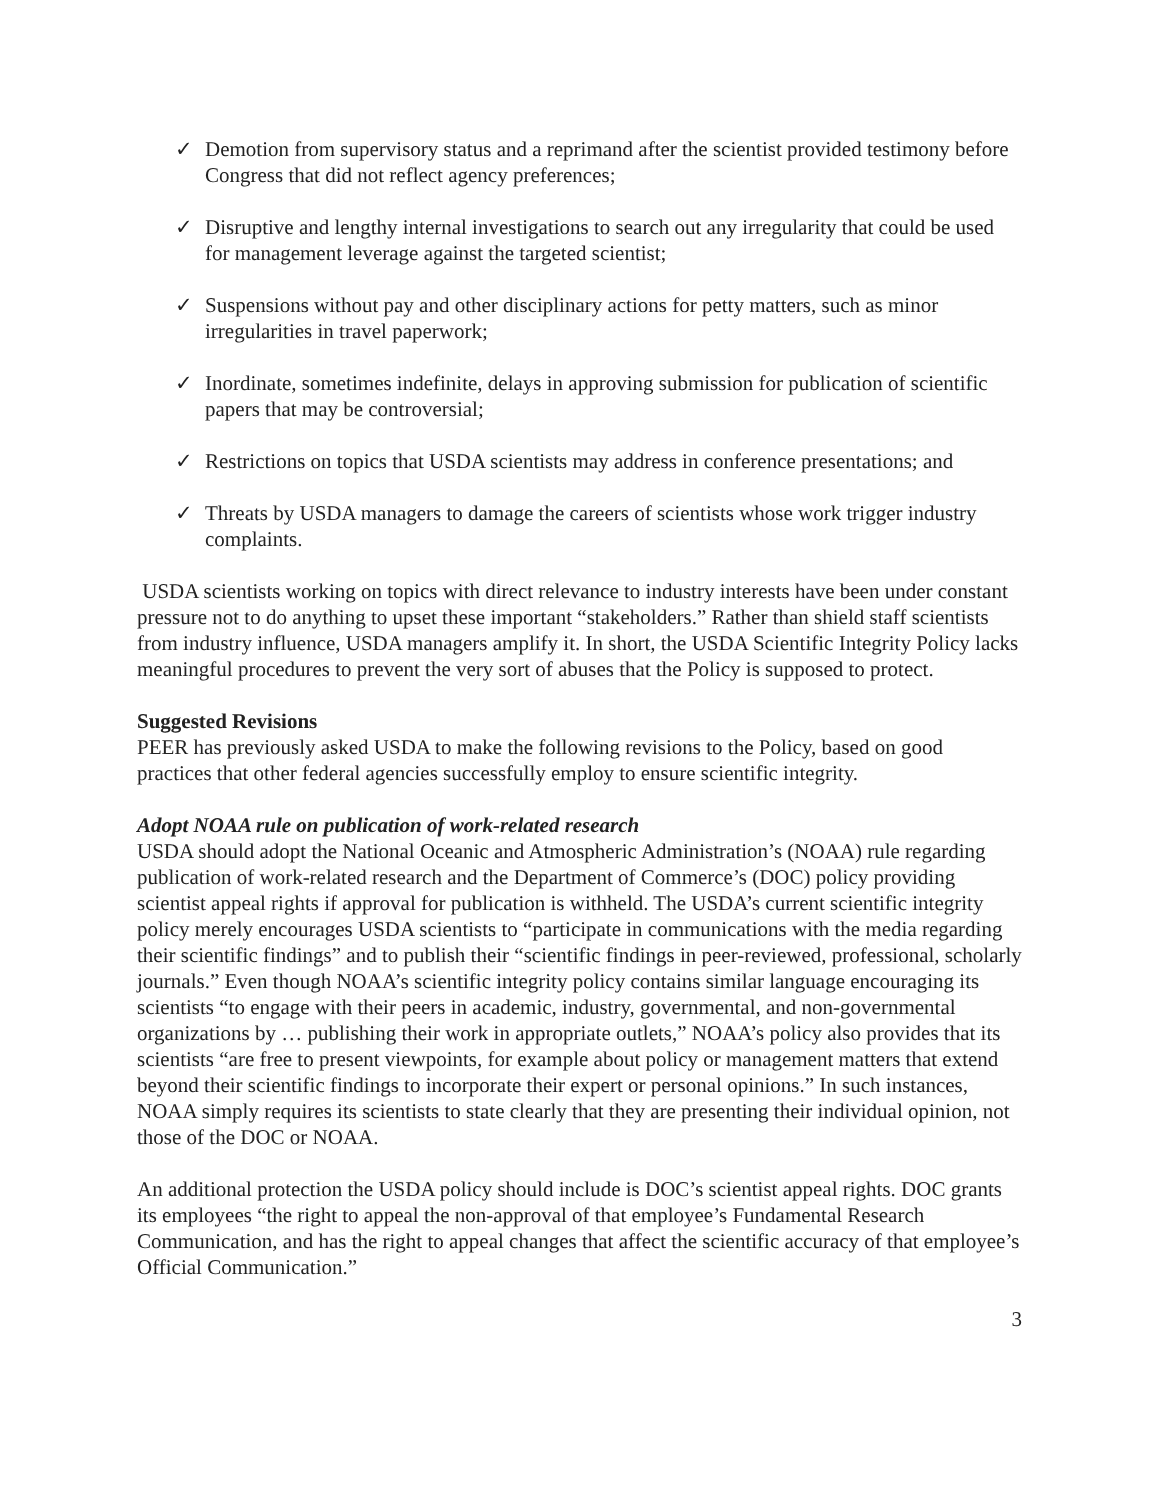✓ Demotion from supervisory status and a reprimand after the scientist provided testimony before Congress that did not reflect agency preferences;
✓ Disruptive and lengthy internal investigations to search out any irregularity that could be used for management leverage against the targeted scientist;
✓ Suspensions without pay and other disciplinary actions for petty matters, such as minor irregularities in travel paperwork;
✓ Inordinate, sometimes indefinite, delays in approving submission for publication of scientific papers that may be controversial;
✓ Restrictions on topics that USDA scientists may address in conference presentations; and
✓ Threats by USDA managers to damage the careers of scientists whose work trigger industry complaints.
USDA scientists working on topics with direct relevance to industry interests have been under constant pressure not to do anything to upset these important “stakeholders.” Rather than shield staff scientists from industry influence, USDA managers amplify it. In short, the USDA Scientific Integrity Policy lacks meaningful procedures to prevent the very sort of abuses that the Policy is supposed to protect.
Suggested Revisions
PEER has previously asked USDA to make the following revisions to the Policy, based on good practices that other federal agencies successfully employ to ensure scientific integrity.
Adopt NOAA rule on publication of work-related research
USDA should adopt the National Oceanic and Atmospheric Administration’s (NOAA) rule regarding publication of work-related research and the Department of Commerce’s (DOC) policy providing scientist appeal rights if approval for publication is withheld. The USDA’s current scientific integrity policy merely encourages USDA scientists to “participate in communications with the media regarding their scientific findings” and to publish their “scientific findings in peer-reviewed, professional, scholarly journals.” Even though NOAA’s scientific integrity policy contains similar language encouraging its scientists “to engage with their peers in academic, industry, governmental, and non-governmental organizations by … publishing their work in appropriate outlets,” NOAA’s policy also provides that its scientists “are free to present viewpoints, for example about policy or management matters that extend beyond their scientific findings to incorporate their expert or personal opinions.” In such instances, NOAA simply requires its scientists to state clearly that they are presenting their individual opinion, not those of the DOC or NOAA.
An additional protection the USDA policy should include is DOC’s scientist appeal rights. DOC grants its employees “the right to appeal the non-approval of that employee’s Fundamental Research Communication, and has the right to appeal changes that affect the scientific accuracy of that employee’s Official Communication.”
3